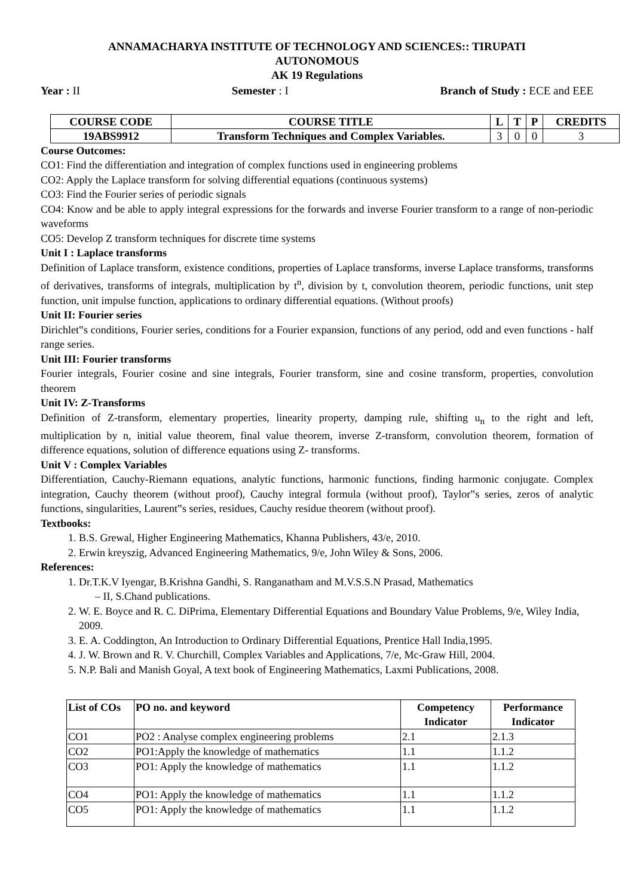ANNAMACHARYA INSTITUTE OF TECHNOLOGY AND SCIENCES:: TIRUPATI
AUTONOMOUS
AK 19 Regulations
Year : II Semester : I Branch of Study : ECE and EEE
| COURSE CODE | COURSE TITLE | L | T | P | CREDITS |
| --- | --- | --- | --- | --- | --- |
| 19ABS9912 | Transform Techniques and Complex Variables. | 3 | 0 | 0 | 3 |
Course Outcomes:
CO1: Find the differentiation and integration of complex functions used in engineering problems
CO2: Apply the Laplace transform for solving differential equations (continuous systems)
CO3: Find the Fourier series of periodic signals
CO4: Know and be able to apply integral expressions for the forwards and inverse Fourier transform to a range of non-periodic waveforms
CO5: Develop Z transform techniques for discrete time systems
Unit I : Laplace transforms
Definition of Laplace transform, existence conditions, properties of Laplace transforms, inverse Laplace transforms, transforms of derivatives, transforms of integrals, multiplication by t<sup>n</sup>, division by t, convolution theorem, periodic functions, unit step function, unit impulse function, applications to ordinary differential equations. (Without proofs)
Unit II: Fourier series
Dirichlet‟s conditions, Fourier series, conditions for a Fourier expansion, functions of any period, odd and even functions - half range series.
Unit III: Fourier transforms
Fourier integrals, Fourier cosine and sine integrals, Fourier transform, sine and cosine transform, properties, convolution theorem
Unit IV: Z-Transforms
Definition of Z-transform, elementary properties, linearity property, damping rule, shifting u<sub>n</sub> to the right and left, multiplication by n, initial value theorem, final value theorem, inverse Z-transform, convolution theorem, formation of difference equations, solution of difference equations using Z- transforms.
Unit V : Complex Variables
Differentiation, Cauchy-Riemann equations, analytic functions, harmonic functions, finding harmonic conjugate. Complex integration, Cauchy theorem (without proof), Cauchy integral formula (without proof), Taylor‟s series, zeros of analytic functions, singularities, Laurent‟s series, residues, Cauchy residue theorem (without proof).
Textbooks:
1. B.S. Grewal, Higher Engineering Mathematics, Khanna Publishers, 43/e, 2010.
2. Erwin kreyszig, Advanced Engineering Mathematics, 9/e, John Wiley & Sons, 2006.
References:
1. Dr.T.K.V Iyengar, B.Krishna Gandhi, S. Ranganatham and M.V.S.S.N Prasad, Mathematics
– II, S.Chand publications.
2. W. E. Boyce and R. C. DiPrima, Elementary Differential Equations and Boundary Value Problems, 9/e, Wiley India, 2009.
3. E. A. Coddington, An Introduction to Ordinary Differential Equations, Prentice Hall India,1995.
4. J. W. Brown and R. V. Churchill, Complex Variables and Applications, 7/e, Mc-Graw Hill, 2004.
5. N.P. Bali and Manish Goyal, A text book of Engineering Mathematics, Laxmi Publications, 2008.
| List of COs | PO no. and keyword | Competency Indicator | Performance Indicator |
| --- | --- | --- | --- |
| CO1 | PO2 : Analyse complex engineering problems | 2.1 | 2.1.3 |
| CO2 | PO1:Apply the knowledge of mathematics | 1.1 | 1.1.2 |
| CO3 | PO1: Apply the knowledge of mathematics | 1.1 | 1.1.2 |
| CO4 | PO1: Apply the knowledge of mathematics | 1.1 | 1.1.2 |
| CO5 | PO1: Apply the knowledge of mathematics | 1.1 | 1.1.2 |